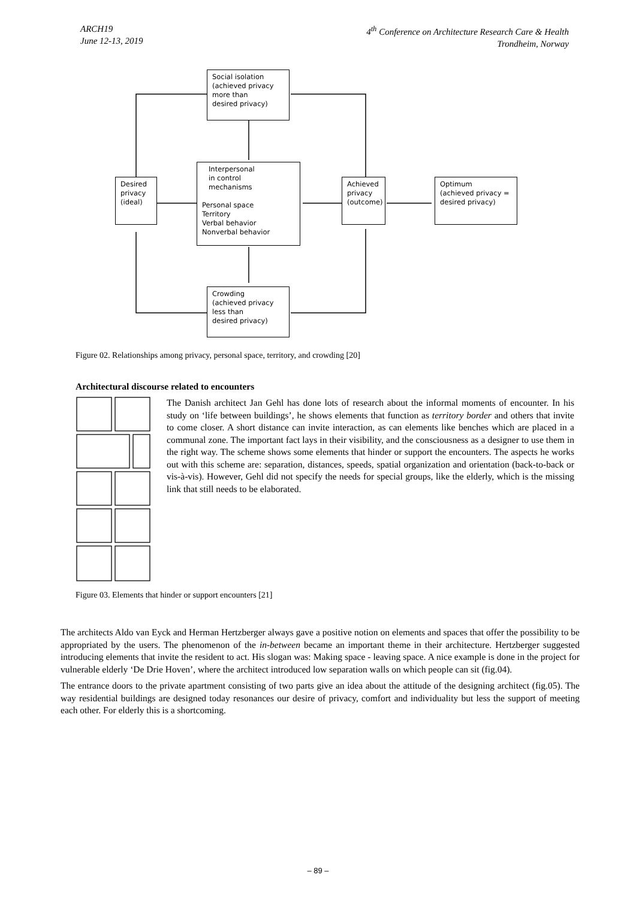ARCH19
June 12-13, 2019
4<sup>th</sup> Conference on Architecture Research Care & Health
Trondheim, Norway
Social isolation
(achieved privacy
more than
desired privacy)
Interpersonal
in control
mechanisms
Personal space
Territory
Verbal behavior
Nonverbal behavior
Desired
privacy
(ideal)
Achieved
privacy
(outcome)
Optimum
(achieved privacy =
desired privacy)
Crowding
(achieved privacy
less than
desired privacy)
Figure 02. Relationships among privacy, personal space, territory, and crowding [20]
Architectural discourse related to encounters
The Danish architect Jan Gehl has done lots of research about the informal moments of encounter. In his study on ‘life between buildings’, he shows elements that function as territory border and others that invite to come closer. A short distance can invite interaction, as can elements like benches which are placed in a communal zone. The important fact lays in their visibility, and the consciousness as a designer to use them in the right way. The scheme shows some elements that hinder or support the encounters. The aspects he works out with this scheme are: separation, distances, speeds, spatial organization and orientation (back-to-back or vis-à-vis). However, Gehl did not specify the needs for special groups, like the elderly, which is the missing link that still needs to be elaborated.
Figure 03. Elements that hinder or support encounters [21]
The architects Aldo van Eyck and Herman Hertzberger always gave a positive notion on elements and spaces that offer the possibility to be appropriated by the users. The phenomenon of the in-between became an important theme in their architecture. Hertzberger suggested introducing elements that invite the resident to act. His slogan was: Making space - leaving space. A nice example is done in the project for vulnerable elderly ‘De Drie Hoven’, where the architect introduced low separation walls on which people can sit (fig.04).
The entrance doors to the private apartment consisting of two parts give an idea about the attitude of the designing architect (fig.05). The way residential buildings are designed today resonances our desire of privacy, comfort and individuality but less the support of meeting each other. For elderly this is a shortcoming.
– 89 –